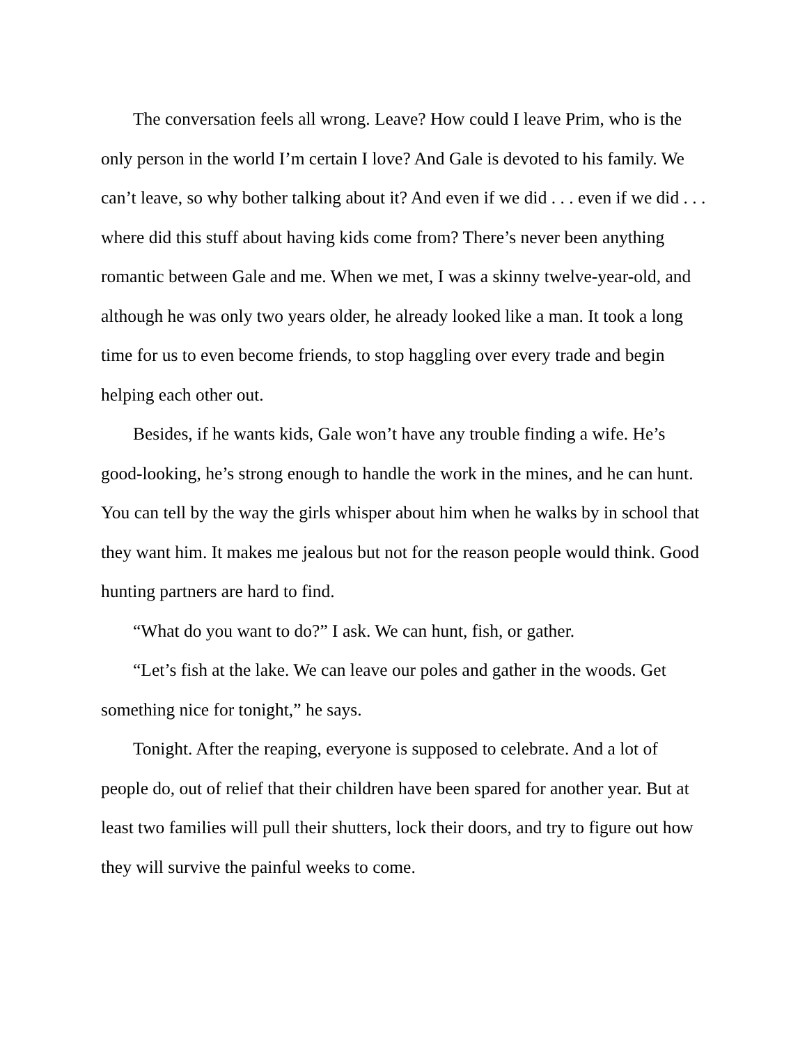The conversation feels all wrong. Leave? How could I leave Prim, who is the only person in the world I’m certain I love? And Gale is devoted to his family. We can’t leave, so why bother talking about it? And even if we did . . . even if we did . . . where did this stuff about having kids come from? There’s never been anything romantic between Gale and me. When we met, I was a skinny twelve-year-old, and although he was only two years older, he already looked like a man. It took a long time for us to even become friends, to stop haggling over every trade and begin helping each other out.
Besides, if he wants kids, Gale won’t have any trouble finding a wife. He’s good-looking, he’s strong enough to handle the work in the mines, and he can hunt. You can tell by the way the girls whisper about him when he walks by in school that they want him. It makes me jealous but not for the reason people would think. Good hunting partners are hard to find.
“What do you want to do?” I ask. We can hunt, fish, or gather.
“Let’s fish at the lake. We can leave our poles and gather in the woods. Get something nice for tonight,” he says.
Tonight. After the reaping, everyone is supposed to celebrate. And a lot of people do, out of relief that their children have been spared for another year. But at least two families will pull their shutters, lock their doors, and try to figure out how they will survive the painful weeks to come.